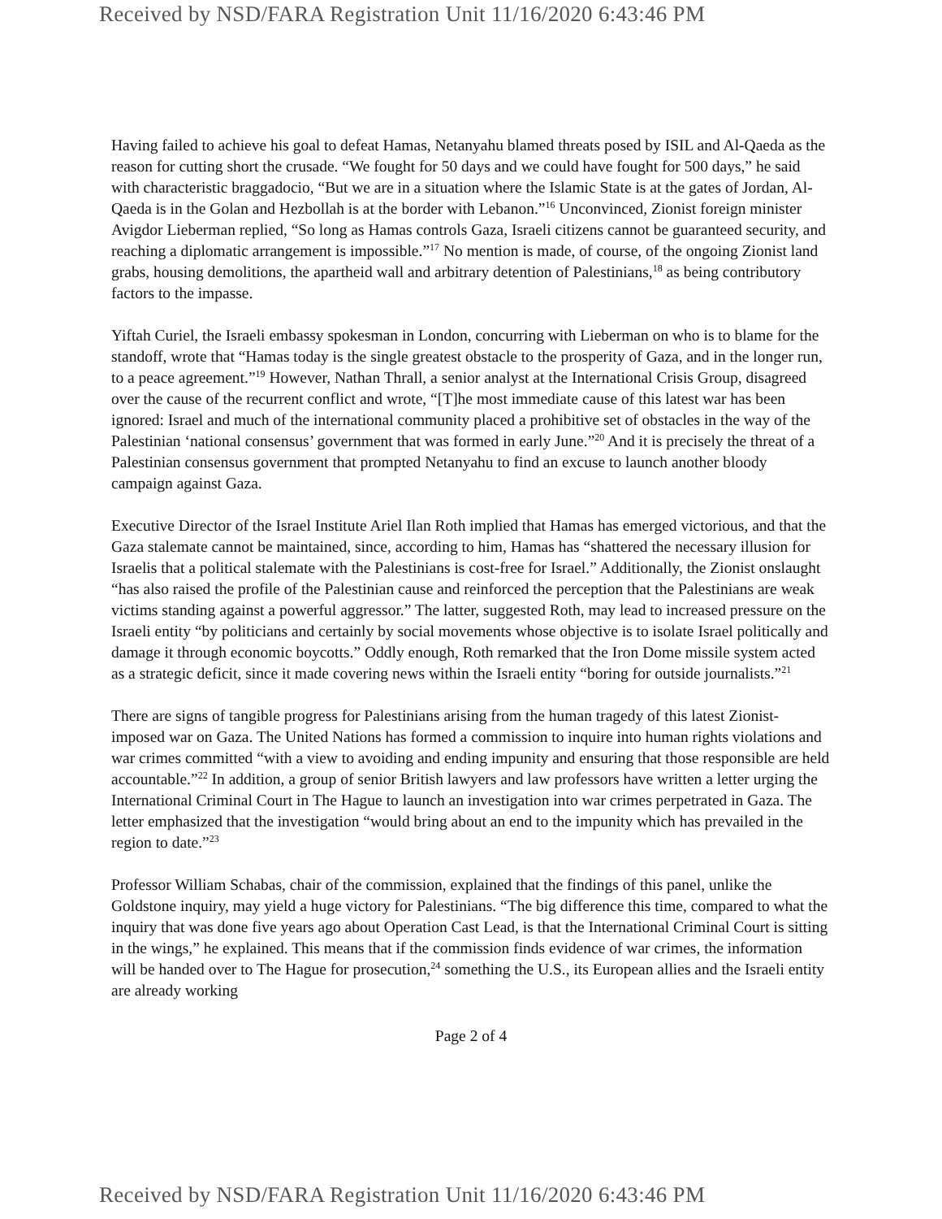Received by NSD/FARA Registration Unit 11/16/2020 6:43:46 PM
Having failed to achieve his goal to defeat Hamas, Netanyahu blamed threats posed by ISIL and Al-Qaeda as the reason for cutting short the crusade. “We fought for 50 days and we could have fought for 500 days,” he said with characteristic braggadocio, “But we are in a situation where the Islamic State is at the gates of Jordan, Al-Qaeda is in the Golan and Hezbollah is at the border with Lebanon.”<sup>16</sup> Unconvinced, Zionist foreign minister Avigdor Lieberman replied, “So long as Hamas controls Gaza, Israeli citizens cannot be guaranteed security, and reaching a diplomatic arrangement is impossible.”<sup>17</sup> No mention is made, of course, of the ongoing Zionist land grabs, housing demolitions, the apartheid wall and arbitrary detention of Palestinians,<sup>18</sup> as being contributory factors to the impasse.
Yiftah Curiel, the Israeli embassy spokesman in London, concurring with Lieberman on who is to blame for the standoff, wrote that “Hamas today is the single greatest obstacle to the prosperity of Gaza, and in the longer run, to a peace agreement.”<sup>19</sup> However, Nathan Thrall, a senior analyst at the International Crisis Group, disagreed over the cause of the recurrent conflict and wrote, “[T]he most immediate cause of this latest war has been ignored: Israel and much of the international community placed a prohibitive set of obstacles in the way of the Palestinian ‘national consensus’ government that was formed in early June.”<sup>20</sup> And it is precisely the threat of a Palestinian consensus government that prompted Netanyahu to find an excuse to launch another bloody campaign against Gaza.
Executive Director of the Israel Institute Ariel Ilan Roth implied that Hamas has emerged victorious, and that the Gaza stalemate cannot be maintained, since, according to him, Hamas has “shattered the necessary illusion for Israelis that a political stalemate with the Palestinians is cost-free for Israel.” Additionally, the Zionist onslaught “has also raised the profile of the Palestinian cause and reinforced the perception that the Palestinians are weak victims standing against a powerful aggressor.” The latter, suggested Roth, may lead to increased pressure on the Israeli entity “by politicians and certainly by social movements whose objective is to isolate Israel politically and damage it through economic boycotts.” Oddly enough, Roth remarked that the Iron Dome missile system acted as a strategic deficit, since it made covering news within the Israeli entity “boring for outside journalists.”<sup>21</sup>
There are signs of tangible progress for Palestinians arising from the human tragedy of this latest Zionist-imposed war on Gaza. The United Nations has formed a commission to inquire into human rights violations and war crimes committed “with a view to avoiding and ending impunity and ensuring that those responsible are held accountable.”<sup>22</sup> In addition, a group of senior British lawyers and law professors have written a letter urging the International Criminal Court in The Hague to launch an investigation into war crimes perpetrated in Gaza. The letter emphasized that the investigation “would bring about an end to the impunity which has prevailed in the region to date.”<sup>23</sup>
Professor William Schabas, chair of the commission, explained that the findings of this panel, unlike the Goldstone inquiry, may yield a huge victory for Palestinians. “The big difference this time, compared to what the inquiry that was done five years ago about Operation Cast Lead, is that the International Criminal Court is sitting in the wings,” he explained. This means that if the commission finds evidence of war crimes, the information will be handed over to The Hague for prosecution,<sup>24</sup> something the U.S., its European allies and the Israeli entity are already working
Page 2 of 4
Received by NSD/FARA Registration Unit 11/16/2020 6:43:46 PM